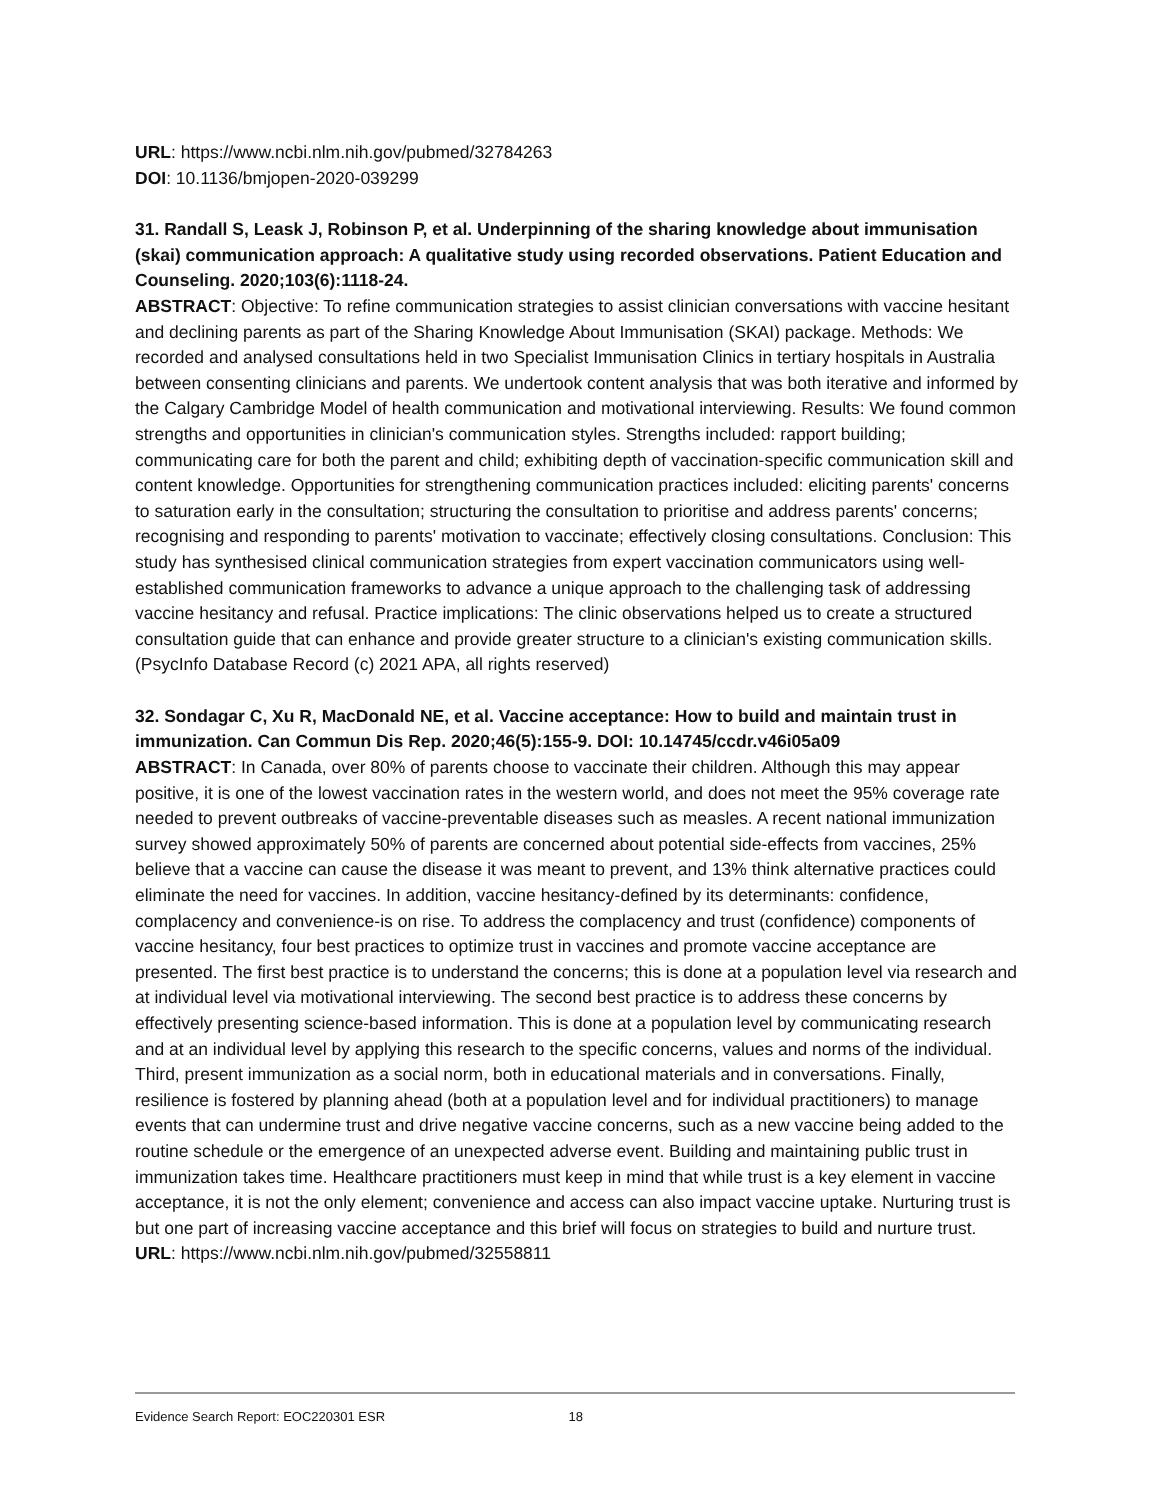URL: https://www.ncbi.nlm.nih.gov/pubmed/32784263
DOI: 10.1136/bmjopen-2020-039299
31. Randall S, Leask J, Robinson P, et al. Underpinning of the sharing knowledge about immunisation (skai) communication approach: A qualitative study using recorded observations. Patient Education and Counseling. 2020;103(6):1118-24.
ABSTRACT: Objective: To refine communication strategies to assist clinician conversations with vaccine hesitant and declining parents as part of the Sharing Knowledge About Immunisation (SKAI) package. Methods: We recorded and analysed consultations held in two Specialist Immunisation Clinics in tertiary hospitals in Australia between consenting clinicians and parents. We undertook content analysis that was both iterative and informed by the Calgary Cambridge Model of health communication and motivational interviewing. Results: We found common strengths and opportunities in clinician's communication styles. Strengths included: rapport building; communicating care for both the parent and child; exhibiting depth of vaccination-specific communication skill and content knowledge. Opportunities for strengthening communication practices included: eliciting parents' concerns to saturation early in the consultation; structuring the consultation to prioritise and address parents' concerns; recognising and responding to parents' motivation to vaccinate; effectively closing consultations. Conclusion: This study has synthesised clinical communication strategies from expert vaccination communicators using well-established communication frameworks to advance a unique approach to the challenging task of addressing vaccine hesitancy and refusal. Practice implications: The clinic observations helped us to create a structured consultation guide that can enhance and provide greater structure to a clinician's existing communication skills. (PsycInfo Database Record (c) 2021 APA, all rights reserved)
32. Sondagar C, Xu R, MacDonald NE, et al. Vaccine acceptance: How to build and maintain trust in immunization. Can Commun Dis Rep. 2020;46(5):155-9. DOI: 10.14745/ccdr.v46i05a09
ABSTRACT: In Canada, over 80% of parents choose to vaccinate their children. Although this may appear positive, it is one of the lowest vaccination rates in the western world, and does not meet the 95% coverage rate needed to prevent outbreaks of vaccine-preventable diseases such as measles. A recent national immunization survey showed approximately 50% of parents are concerned about potential side-effects from vaccines, 25% believe that a vaccine can cause the disease it was meant to prevent, and 13% think alternative practices could eliminate the need for vaccines. In addition, vaccine hesitancy-defined by its determinants: confidence, complacency and convenience-is on rise. To address the complacency and trust (confidence) components of vaccine hesitancy, four best practices to optimize trust in vaccines and promote vaccine acceptance are presented. The first best practice is to understand the concerns; this is done at a population level via research and at individual level via motivational interviewing. The second best practice is to address these concerns by effectively presenting science-based information. This is done at a population level by communicating research and at an individual level by applying this research to the specific concerns, values and norms of the individual. Third, present immunization as a social norm, both in educational materials and in conversations. Finally, resilience is fostered by planning ahead (both at a population level and for individual practitioners) to manage events that can undermine trust and drive negative vaccine concerns, such as a new vaccine being added to the routine schedule or the emergence of an unexpected adverse event. Building and maintaining public trust in immunization takes time. Healthcare practitioners must keep in mind that while trust is a key element in vaccine acceptance, it is not the only element; convenience and access can also impact vaccine uptake. Nurturing trust is but one part of increasing vaccine acceptance and this brief will focus on strategies to build and nurture trust.
URL: https://www.ncbi.nlm.nih.gov/pubmed/32558811
Evidence Search Report: EOC220301 ESR 18